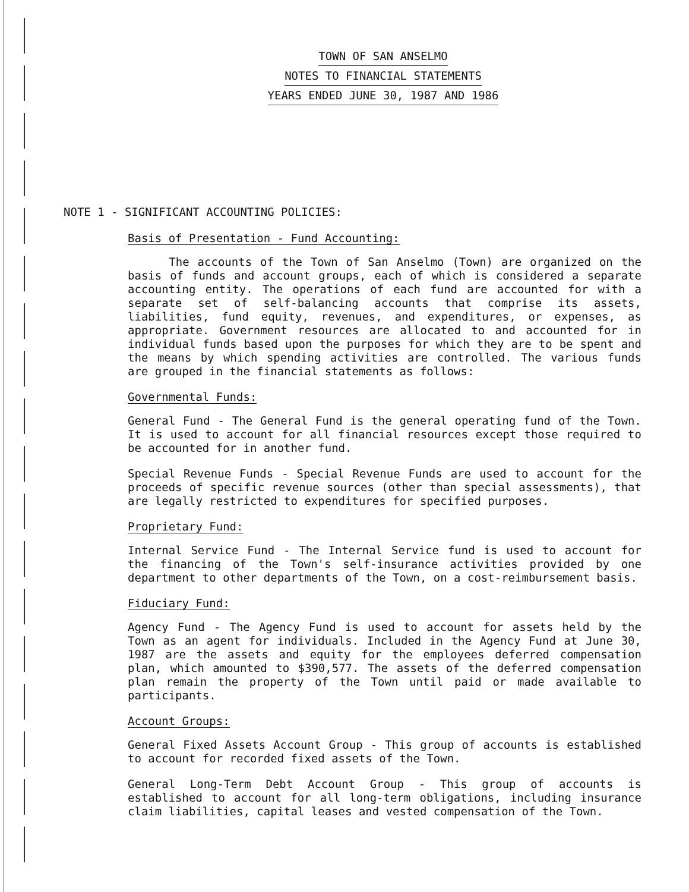TOWN OF SAN ANSELMO
NOTES TO FINANCIAL STATEMENTS
YEARS ENDED JUNE 30, 1987 AND 1986
NOTE 1 - SIGNIFICANT ACCOUNTING POLICIES:
Basis of Presentation - Fund Accounting:
The accounts of the Town of San Anselmo (Town) are organized on the basis of funds and account groups, each of which is considered a separate accounting entity. The operations of each fund are accounted for with a separate set of self-balancing accounts that comprise its assets, liabilities, fund equity, revenues, and expenditures, or expenses, as appropriate. Government resources are allocated to and accounted for in individual funds based upon the purposes for which they are to be spent and the means by which spending activities are controlled. The various funds are grouped in the financial statements as follows:
Governmental Funds:
General Fund - The General Fund is the general operating fund of the Town. It is used to account for all financial resources except those required to be accounted for in another fund.
Special Revenue Funds - Special Revenue Funds are used to account for the proceeds of specific revenue sources (other than special assessments), that are legally restricted to expenditures for specified purposes.
Proprietary Fund:
Internal Service Fund - The Internal Service fund is used to account for the financing of the Town's self-insurance activities provided by one department to other departments of the Town, on a cost-reimbursement basis.
Fiduciary Fund:
Agency Fund - The Agency Fund is used to account for assets held by the Town as an agent for individuals. Included in the Agency Fund at June 30, 1987 are the assets and equity for the employees deferred compensation plan, which amounted to $390,577. The assets of the deferred compensation plan remain the property of the Town until paid or made available to participants.
Account Groups:
General Fixed Assets Account Group - This group of accounts is established to account for recorded fixed assets of the Town.
General Long-Term Debt Account Group - This group of accounts is established to account for all long-term obligations, including insurance claim liabilities, capital leases and vested compensation of the Town.